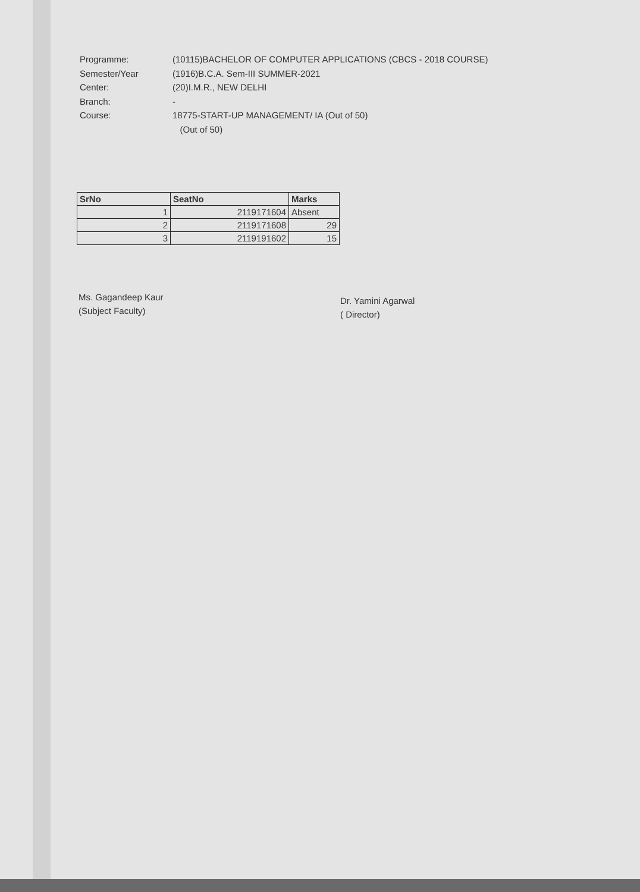Programme: (10115)BACHELOR OF COMPUTER APPLICATIONS (CBCS - 2018 COURSE)
Semester/Year (1916)B.C.A. Sem-III SUMMER-2021
Center: (20)I.M.R., NEW DELHI
Branch: -
Course: 18775-START-UP MANAGEMENT/ IA (Out of 50)
(Out of 50)
| SrNo | SeatNo | Marks |
| --- | --- | --- |
| 1 | 2119171604 | Absent |
| 2 | 2119171608 | 29 |
| 3 | 2119191602 | 15 |
Ms. Gagandeep Kaur
(Subject Faculty)
Dr. Yamini Agarwal
( Director)